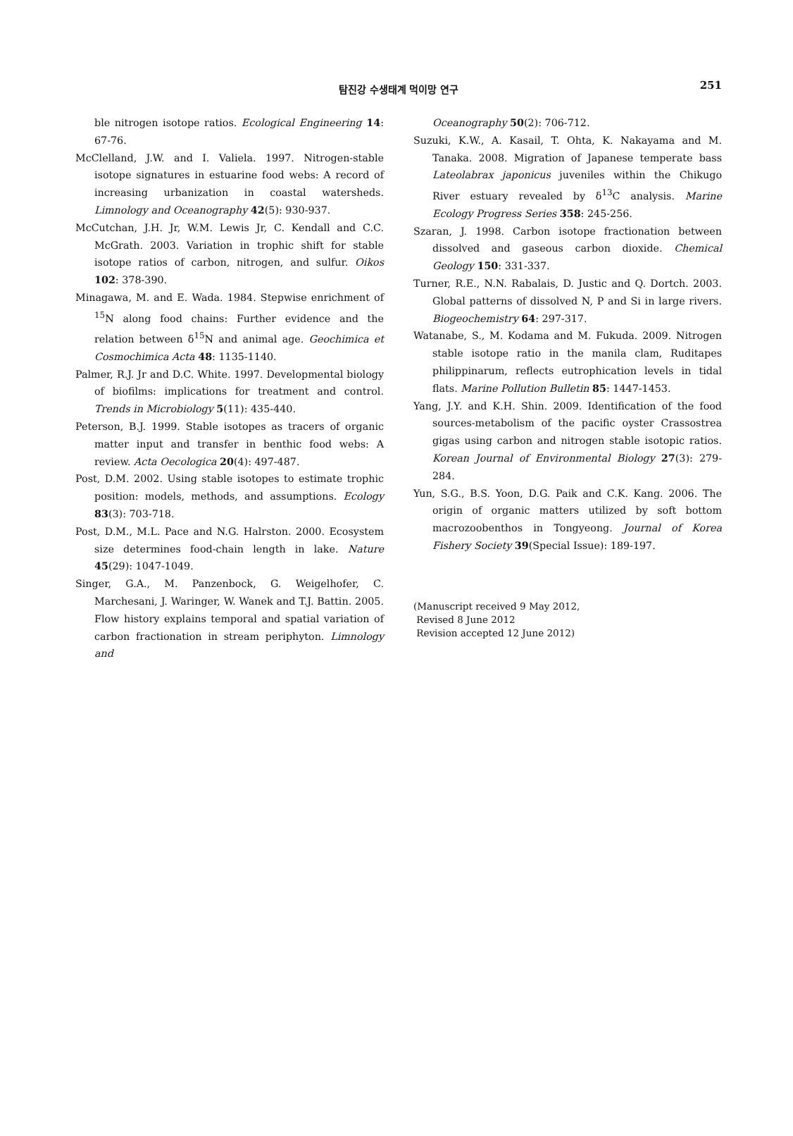탐진강 수생태계 먹이망 연구
251
ble nitrogen isotope ratios. Ecological Engineering 14: 67-76.
McClelland, J.W. and I. Valiela. 1997. Nitrogen-stable isotope signatures in estuarine food webs: A record of increasing urbanization in coastal watersheds. Limnology and Oceanography 42(5): 930-937.
McCutchan, J.H. Jr, W.M. Lewis Jr, C. Kendall and C.C. McGrath. 2003. Variation in trophic shift for stable isotope ratios of carbon, nitrogen, and sulfur. Oikos 102: 378-390.
Minagawa, M. and E. Wada. 1984. Stepwise enrichment of <sup>15</sup>N along food chains: Further evidence and the relation between δ<sup>15</sup>N and animal age. Geochimica et Cosmochimica Acta 48: 1135-1140.
Palmer, R.J. Jr and D.C. White. 1997. Developmental biology of biofilms: implications for treatment and control. Trends in Microbiology 5(11): 435-440.
Peterson, B.J. 1999. Stable isotopes as tracers of organic matter input and transfer in benthic food webs: A review. Acta Oecologica 20(4): 497-487.
Post, D.M. 2002. Using stable isotopes to estimate trophic position: models, methods, and assumptions. Ecology 83(3): 703-718.
Post, D.M., M.L. Pace and N.G. Halrston. 2000. Ecosystem size determines food-chain length in lake. Nature 45(29): 1047-1049.
Singer, G.A., M. Panzenbock, G. Weigelhofer, C. Marchesani, J. Waringer, W. Wanek and T.J. Battin. 2005. Flow history explains temporal and spatial variation of carbon fractionation in stream periphyton. Limnology and
Oceanography 50(2): 706-712.
Suzuki, K.W., A. Kasail, T. Ohta, K. Nakayama and M. Tanaka. 2008. Migration of Japanese temperate bass Lateolabrax japonicus juveniles within the Chikugo River estuary revealed by δ<sup>13</sup>C analysis. Marine Ecology Progress Series 358: 245-256.
Szaran, J. 1998. Carbon isotope fractionation between dissolved and gaseous carbon dioxide. Chemical Geology 150: 331-337.
Turner, R.E., N.N. Rabalais, D. Justic and Q. Dortch. 2003. Global patterns of dissolved N, P and Si in large rivers. Biogeochemistry 64: 297-317.
Watanabe, S., M. Kodama and M. Fukuda. 2009. Nitrogen stable isotope ratio in the manila clam, Ruditapes philippinarum, reflects eutrophication levels in tidal flats. Marine Pollution Bulletin 85: 1447-1453.
Yang, J.Y. and K.H. Shin. 2009. Identification of the food sources-metabolism of the pacific oyster Crassostrea gigas using carbon and nitrogen stable isotopic ratios. Korean Journal of Environmental Biology 27(3): 279-284.
Yun, S.G., B.S. Yoon, D.G. Paik and C.K. Kang. 2006. The origin of organic matters utilized by soft bottom macrozoobenthos in Tongyeong. Journal of Korea Fishery Society 39(Special Issue): 189-197.
(Manuscript received 9 May 2012,
Revised 8 June 2012
Revision accepted 12 June 2012)